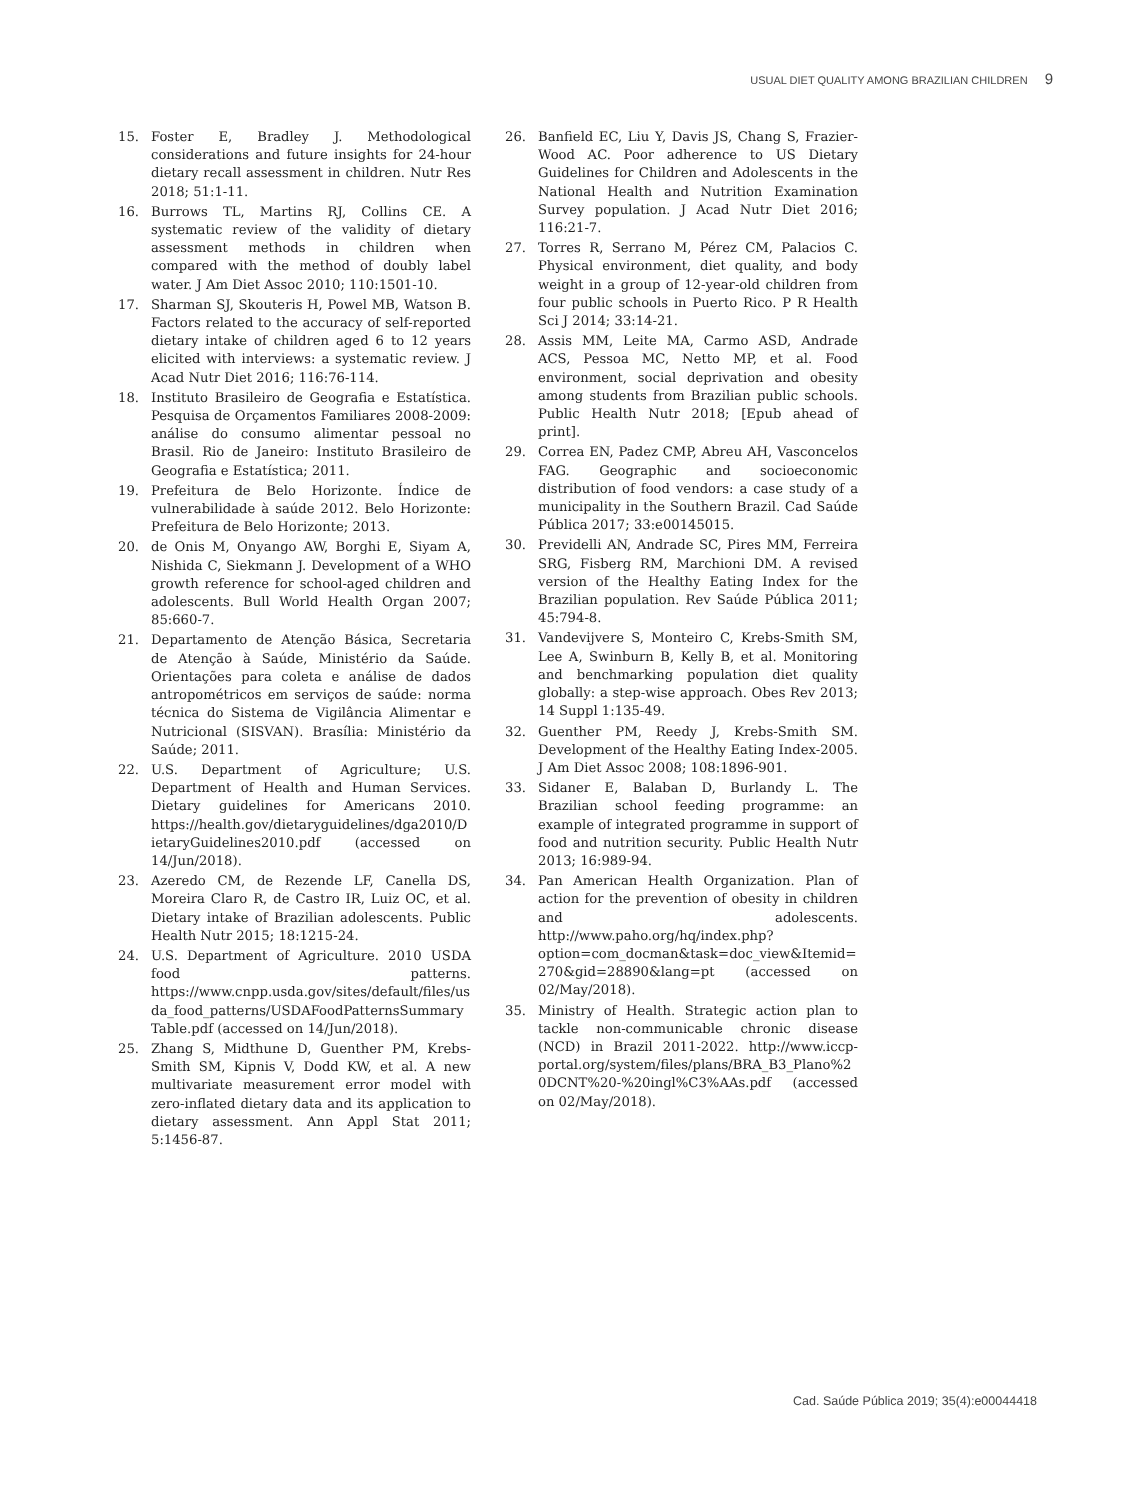USUAL DIET QUALITY AMONG BRAZILIAN CHILDREN 9
15. Foster E, Bradley J. Methodological considerations and future insights for 24-hour dietary recall assessment in children. Nutr Res 2018; 51:1-11.
16. Burrows TL, Martins RJ, Collins CE. A systematic review of the validity of dietary assessment methods in children when compared with the method of doubly label water. J Am Diet Assoc 2010; 110:1501-10.
17. Sharman SJ, Skouteris H, Powel MB, Watson B. Factors related to the accuracy of self-reported dietary intake of children aged 6 to 12 years elicited with interviews: a systematic review. J Acad Nutr Diet 2016; 116:76-114.
18. Instituto Brasileiro de Geografia e Estatística. Pesquisa de Orçamentos Familiares 2008-2009: análise do consumo alimentar pessoal no Brasil. Rio de Janeiro: Instituto Brasileiro de Geografia e Estatística; 2011.
19. Prefeitura de Belo Horizonte. Índice de vulnerabilidade à saúde 2012. Belo Horizonte: Prefeitura de Belo Horizonte; 2013.
20. de Onis M, Onyango AW, Borghi E, Siyam A, Nishida C, Siekmann J. Development of a WHO growth reference for school-aged children and adolescents. Bull World Health Organ 2007; 85:660-7.
21. Departamento de Atenção Básica, Secretaria de Atenção à Saúde, Ministério da Saúde. Orientações para coleta e análise de dados antropométricos em serviços de saúde: norma técnica do Sistema de Vigilância Alimentar e Nutricional (SISVAN). Brasília: Ministério da Saúde; 2011.
22. U.S. Department of Agriculture; U.S. Department of Health and Human Services. Dietary guidelines for Americans 2010. https://health.gov/dietaryguidelines/dga2010/DietaryGuidelines2010.pdf (accessed on 14/Jun/2018).
23. Azeredo CM, de Rezende LF, Canella DS, Moreira Claro R, de Castro IR, Luiz OC, et al. Dietary intake of Brazilian adolescents. Public Health Nutr 2015; 18:1215-24.
24. U.S. Department of Agriculture. 2010 USDA food patterns. https://www.cnpp.usda.gov/sites/default/files/usda_food_patterns/USDAFoodPatternsSummaryTable.pdf (accessed on 14/Jun/2018).
25. Zhang S, Midthune D, Guenther PM, Krebs-Smith SM, Kipnis V, Dodd KW, et al. A new multivariate measurement error model with zero-inflated dietary data and its application to dietary assessment. Ann Appl Stat 2011; 5:1456-87.
26. Banfield EC, Liu Y, Davis JS, Chang S, Frazier-Wood AC. Poor adherence to US Dietary Guidelines for Children and Adolescents in the National Health and Nutrition Examination Survey population. J Acad Nutr Diet 2016; 116:21-7.
27. Torres R, Serrano M, Pérez CM, Palacios C. Physical environment, diet quality, and body weight in a group of 12-year-old children from four public schools in Puerto Rico. P R Health Sci J 2014; 33:14-21.
28. Assis MM, Leite MA, Carmo ASD, Andrade ACS, Pessoa MC, Netto MP, et al. Food environment, social deprivation and obesity among students from Brazilian public schools. Public Health Nutr 2018; [Epub ahead of print].
29. Correa EN, Padez CMP, Abreu AH, Vasconcelos FAG. Geographic and socioeconomic distribution of food vendors: a case study of a municipality in the Southern Brazil. Cad Saúde Pública 2017; 33:e00145015.
30. Previdelli AN, Andrade SC, Pires MM, Ferreira SRG, Fisberg RM, Marchioni DM. A revised version of the Healthy Eating Index for the Brazilian population. Rev Saúde Pública 2011; 45:794-8.
31. Vandevijvere S, Monteiro C, Krebs-Smith SM, Lee A, Swinburn B, Kelly B, et al. Monitoring and benchmarking population diet quality globally: a step-wise approach. Obes Rev 2013; 14 Suppl 1:135-49.
32. Guenther PM, Reedy J, Krebs-Smith SM. Development of the Healthy Eating Index-2005. J Am Diet Assoc 2008; 108:1896-901.
33. Sidaner E, Balaban D, Burlandy L. The Brazilian school feeding programme: an example of integrated programme in support of food and nutrition security. Public Health Nutr 2013; 16:989-94.
34. Pan American Health Organization. Plan of action for the prevention of obesity in children and adolescents. http://www.paho.org/hq/index.php?option=com_docman&task=doc_view&Itemid=270&gid=28890&lang=pt (accessed on 02/May/2018).
35. Ministry of Health. Strategic action plan to tackle non-communicable chronic disease (NCD) in Brazil 2011-2022. http://www.iccp-portal.org/system/files/plans/BRA_B3_Plano%20DCNT%20-%20ingl%C3%AAs.pdf (accessed on 02/May/2018).
Cad. Saúde Pública 2019; 35(4):e00044418